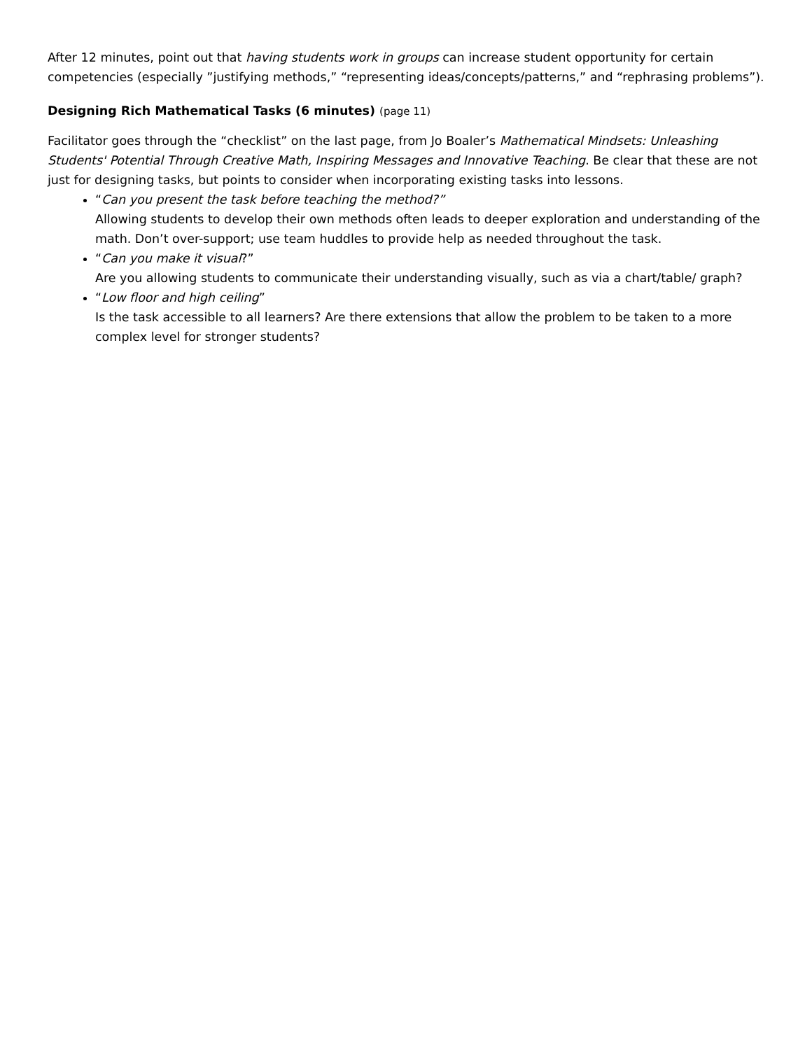After 12 minutes, point out that having students work in groups can increase student opportunity for certain competencies (especially ”justifying methods,” “representing ideas/concepts/patterns,” and “rephrasing problems”).
Designing Rich Mathematical Tasks (6 minutes) (page 11)
Facilitator goes through the “checklist” on the last page, from Jo Boaler’s Mathematical Mindsets: Unleashing Students' Potential Through Creative Math, Inspiring Messages and Innovative Teaching. Be clear that these are not just for designing tasks, but points to consider when incorporating existing tasks into lessons.
“Can you present the task before teaching the method?”
Allowing students to develop their own methods often leads to deeper exploration and understanding of the math. Don’t over-support; use team huddles to provide help as needed throughout the task.
“Can you make it visual?”
Are you allowing students to communicate their understanding visually, such as via a chart/table/ graph?
“Low floor and high ceiling”
Is the task accessible to all learners? Are there extensions that allow the problem to be taken to a more complex level for stronger students?